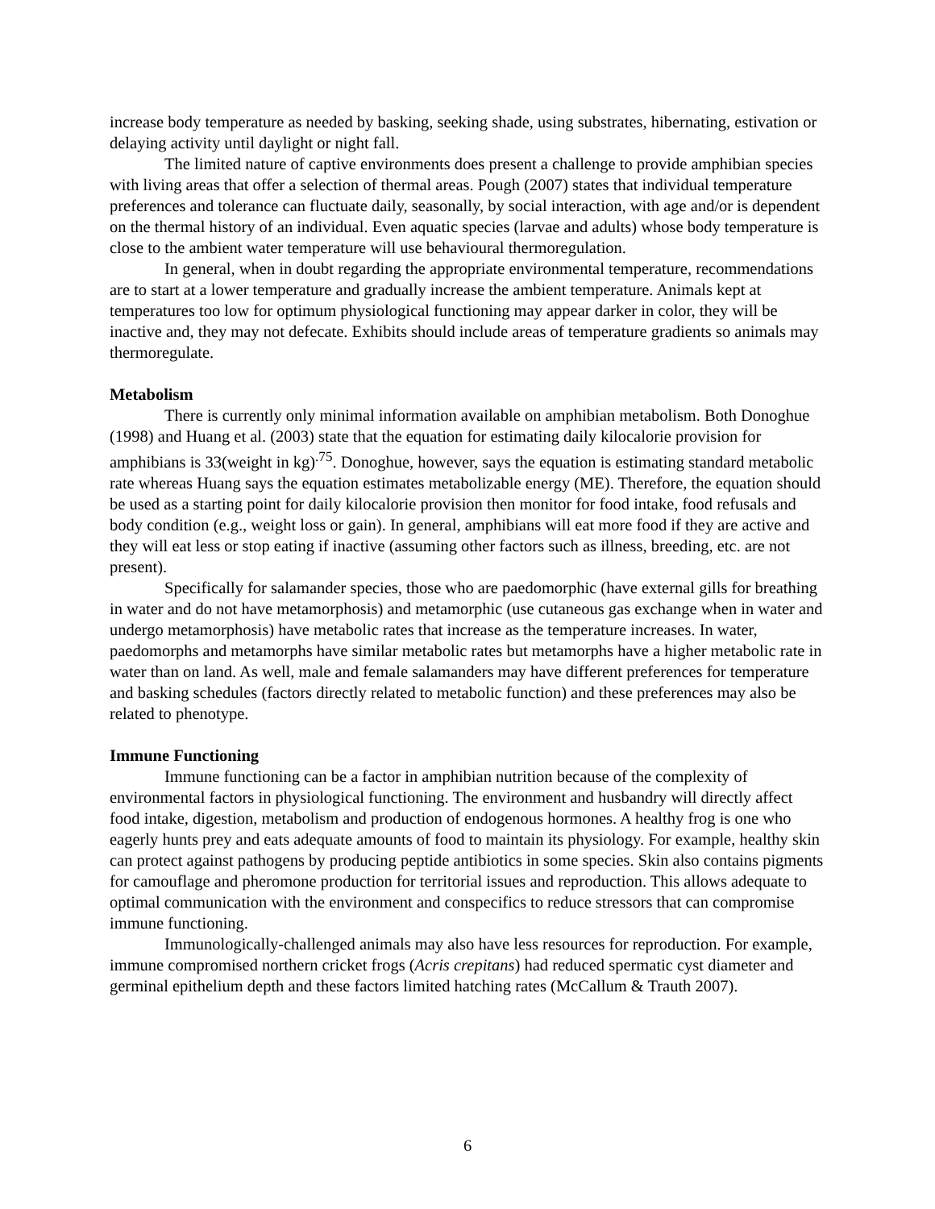increase body temperature as needed by basking, seeking shade, using substrates, hibernating, estivation or delaying activity until daylight or night fall.
The limited nature of captive environments does present a challenge to provide amphibian species with living areas that offer a selection of thermal areas. Pough (2007) states that individual temperature preferences and tolerance can fluctuate daily, seasonally, by social interaction, with age and/or is dependent on the thermal history of an individual. Even aquatic species (larvae and adults) whose body temperature is close to the ambient water temperature will use behavioural thermoregulation.
In general, when in doubt regarding the appropriate environmental temperature, recommendations are to start at a lower temperature and gradually increase the ambient temperature. Animals kept at temperatures too low for optimum physiological functioning may appear darker in color, they will be inactive and, they may not defecate. Exhibits should include areas of temperature gradients so animals may thermoregulate.
Metabolism
There is currently only minimal information available on amphibian metabolism. Both Donoghue (1998) and Huang et al. (2003) state that the equation for estimating daily kilocalorie provision for amphibians is 33(weight in kg)<sup>.75</sup>. Donoghue, however, says the equation is estimating standard metabolic rate whereas Huang says the equation estimates metabolizable energy (ME). Therefore, the equation should be used as a starting point for daily kilocalorie provision then monitor for food intake, food refusals and body condition (e.g., weight loss or gain). In general, amphibians will eat more food if they are active and they will eat less or stop eating if inactive (assuming other factors such as illness, breeding, etc. are not present).
Specifically for salamander species, those who are paedomorphic (have external gills for breathing in water and do not have metamorphosis) and metamorphic (use cutaneous gas exchange when in water and undergo metamorphosis) have metabolic rates that increase as the temperature increases. In water, paedomorphs and metamorphs have similar metabolic rates but metamorphs have a higher metabolic rate in water than on land. As well, male and female salamanders may have different preferences for temperature and basking schedules (factors directly related to metabolic function) and these preferences may also be related to phenotype.
Immune Functioning
Immune functioning can be a factor in amphibian nutrition because of the complexity of environmental factors in physiological functioning. The environment and husbandry will directly affect food intake, digestion, metabolism and production of endogenous hormones. A healthy frog is one who eagerly hunts prey and eats adequate amounts of food to maintain its physiology. For example, healthy skin can protect against pathogens by producing peptide antibiotics in some species. Skin also contains pigments for camouflage and pheromone production for territorial issues and reproduction. This allows adequate to optimal communication with the environment and conspecifics to reduce stressors that can compromise immune functioning.
Immunologically-challenged animals may also have less resources for reproduction. For example, immune compromised northern cricket frogs (Acris crepitans) had reduced spermatic cyst diameter and germinal epithelium depth and these factors limited hatching rates (McCallum & Trauth 2007).
6